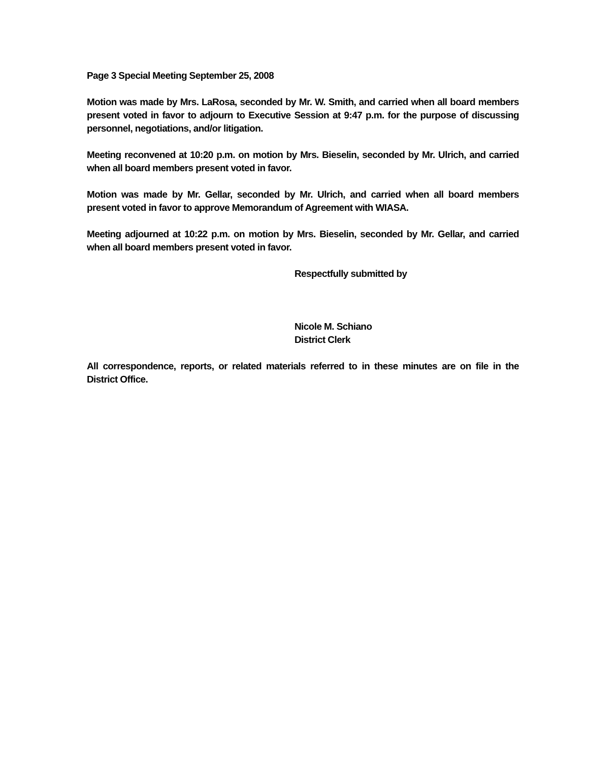Page 3 Special Meeting September 25, 2008
Motion was made by Mrs. LaRosa, seconded by Mr. W. Smith, and carried when all board members present voted in favor to adjourn to Executive Session at 9:47 p.m. for the purpose of discussing personnel, negotiations, and/or litigation.
Meeting reconvened at 10:20 p.m. on motion by Mrs. Bieselin, seconded by Mr. Ulrich, and carried when all board members present voted in favor.
Motion was made by Mr. Gellar, seconded by Mr. Ulrich, and carried when all board members present voted in favor to approve Memorandum of Agreement with WIASA.
Meeting adjourned at 10:22 p.m. on motion by Mrs. Bieselin, seconded by Mr. Gellar, and carried when all board members present voted in favor.
Respectfully submitted by
Nicole M. Schiano
District Clerk
All correspondence, reports, or related materials referred to in these minutes are on file in the District Office.